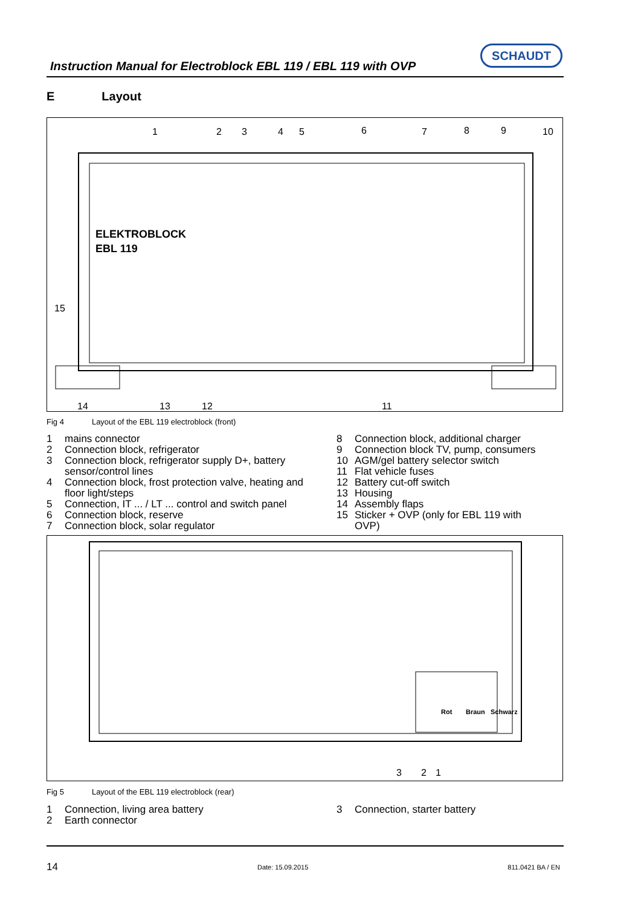Instruction Manual for Electroblock EBL 119 / EBL 119 with OVP
SCHAUDT
E Layout
1
2
3
4
5
6
7
8
9
10
15
14
13
12
11
ELEKTROBLOCK
EBL 119
Fig 4 Layout of the EBL 119 electroblock (front)
1 mains connector
2 Connection block, refrigerator
3 Connection block, refrigerator supply D+, battery sensor/control lines
4 Connection block, frost protection valve, heating and floor light/steps
5 Connection, IT ... / LT ... control and switch panel
6 Connection block, reserve
7 Connection block, solar regulator
8 Connection block, additional charger
9 Connection block TV, pump, consumers
10 AGM/gel battery selector switch
11 Flat vehicle fuses
12 Battery cut-off switch
13 Housing
14 Assembly flaps
15 Sticker + OVP (only for EBL 119 with OVP)
Rot
Braun
Schwarz
3
2
1
Fig 5 Layout of the EBL 119 electroblock (rear)
1 Connection, living area battery
2 Earth connector
3 Connection, starter battery
14 Date: 15.09.2015 811.0421 BA / EN